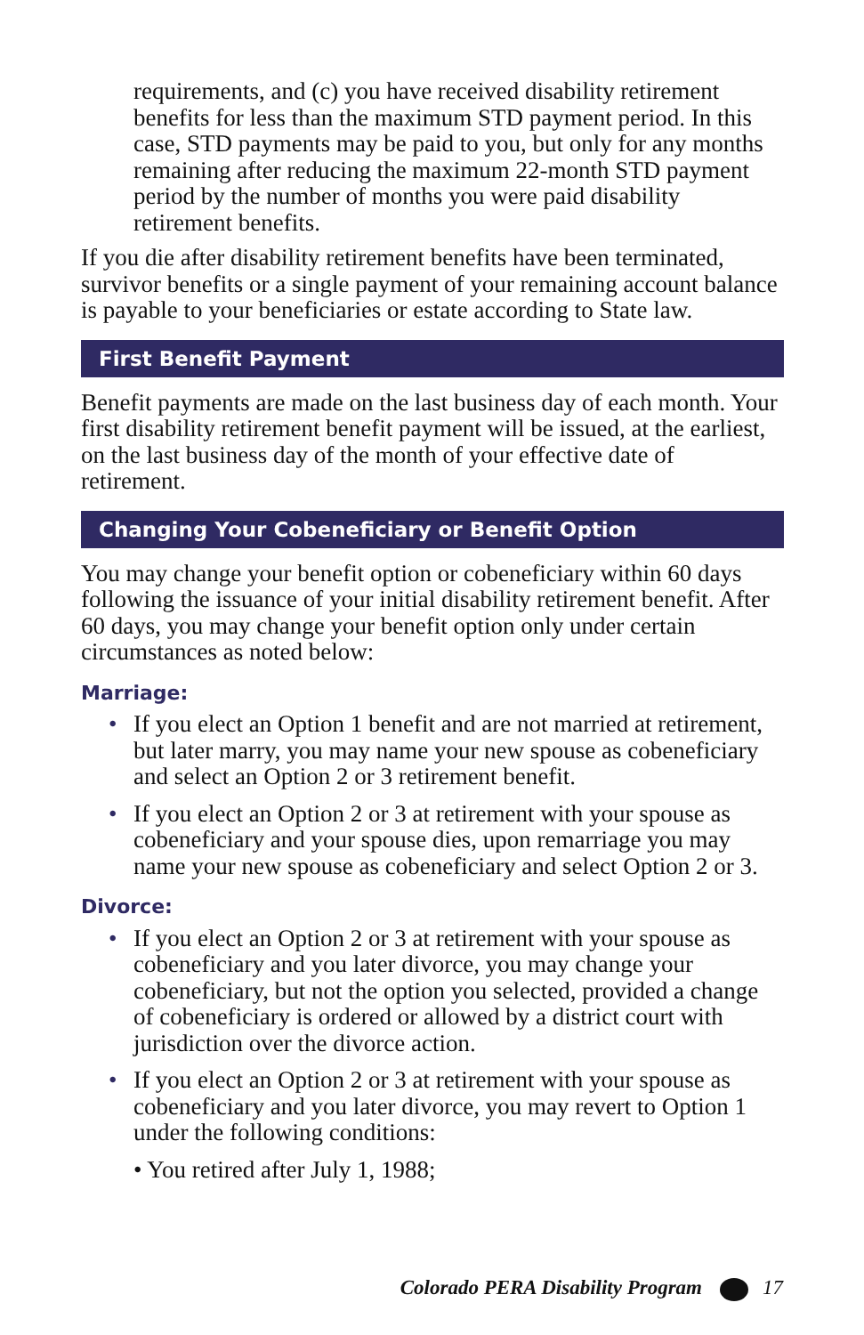requirements, and (c) you have received disability retirement benefits for less than the maximum STD payment period. In this case, STD payments may be paid to you, but only for any months remaining after reducing the maximum 22-month STD payment period by the number of months you were paid disability retirement benefits.
If you die after disability retirement benefits have been terminated, survivor benefits or a single payment of your remaining account balance is payable to your beneficiaries or estate according to State law.
First Benefit Payment
Benefit payments are made on the last business day of each month. Your first disability retirement benefit payment will be issued, at the earliest, on the last business day of the month of your effective date of retirement.
Changing Your Cobeneficiary or Benefit Option
You may change your benefit option or cobeneficiary within 60 days following the issuance of your initial disability retirement benefit. After 60 days, you may change your benefit option only under certain circumstances as noted below:
Marriage:
• If you elect an Option 1 benefit and are not married at retirement, but later marry, you may name your new spouse as cobeneficiary and select an Option 2 or 3 retirement benefit.
• If you elect an Option 2 or 3 at retirement with your spouse as cobeneficiary and your spouse dies, upon remarriage you may name your new spouse as cobeneficiary and select Option 2 or 3.
Divorce:
• If you elect an Option 2 or 3 at retirement with your spouse as cobeneficiary and you later divorce, you may change your cobeneficiary, but not the option you selected, provided a change of cobeneficiary is ordered or allowed by a district court with jurisdiction over the divorce action.
• If you elect an Option 2 or 3 at retirement with your spouse as cobeneficiary and you later divorce, you may revert to Option 1 under the following conditions:
• You retired after July 1, 1988;
Colorado PERA Disability Program 17